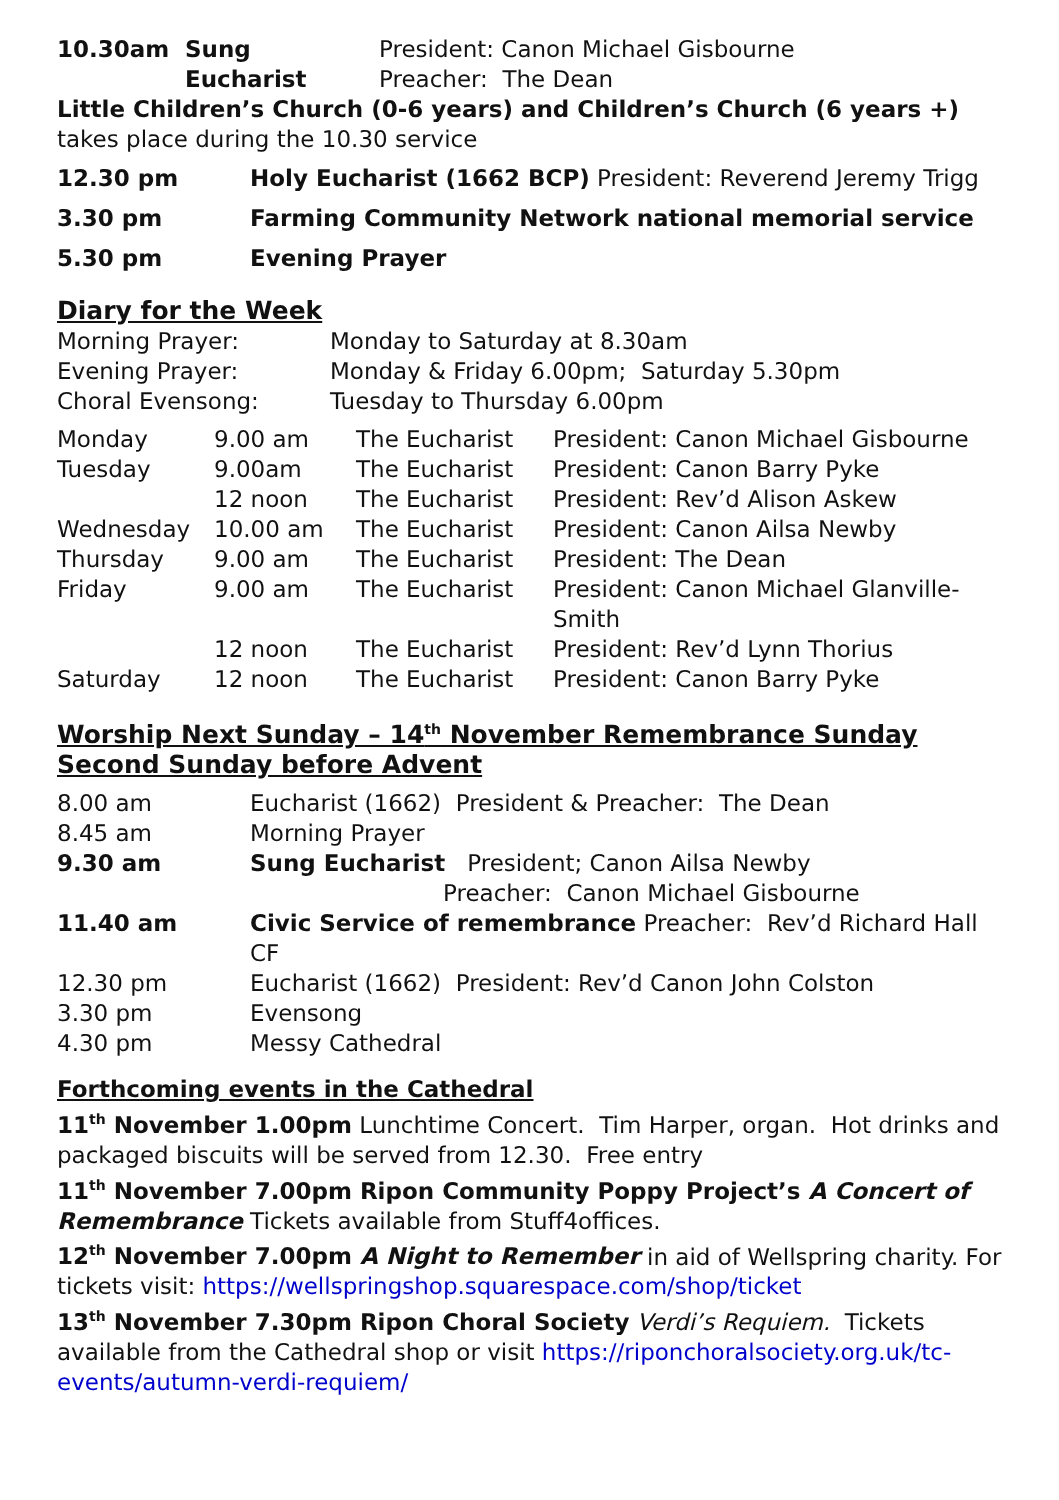| 10.30am | Sung Eucharist | President: Canon Michael Gisbourne Preacher: The Dean |
Little Children’s Church (0-6 years) and Children’s Church (6 years +) takes place during the 10.30 service
| 12.30 pm | Holy Eucharist (1662 BCP) President: Reverend Jeremy Trigg |
| 3.30 pm | Farming Community Network national memorial service |
| 5.30 pm | Evening Prayer |
Diary for the Week
| Morning Prayer: | Monday to Saturday at 8.30am |
| Evening Prayer: | Monday & Friday 6.00pm; Saturday 5.30pm |
| Choral Evensong: | Tuesday to Thursday 6.00pm |
| Monday | 9.00 am | The Eucharist | President: Canon Michael Gisbourne |
| Tuesday | 9.00am | The Eucharist | President: Canon Barry Pyke |
| | 12 noon | The Eucharist | President: Rev’d Alison Askew |
| Wednesday | 10.00 am | The Eucharist | President: Canon Ailsa Newby |
| Thursday | 9.00 am | The Eucharist | President: The Dean |
| Friday | 9.00 am | The Eucharist | President: Canon Michael Glanville-Smith |
| | 12 noon | The Eucharist | President: Rev’d Lynn Thorius |
| Saturday | 12 noon | The Eucharist | President: Canon Barry Pyke |
Worship Next Sunday – 14<sup>th</sup> November Remembrance Sunday
Second Sunday before Advent
| 8.00 am | Eucharist (1662) President & Preacher: The Dean |
| 8.45 am | Morning Prayer |
| 9.30 am | Sung Eucharist President; Canon Ailsa Newby Preacher: Canon Michael Gisbourne |
| 11.40 am | Civic Service of remembrance Preacher: Rev’d Richard Hall CF |
| 12.30 pm | Eucharist (1662) President: Rev’d Canon John Colston |
| 3.30 pm | Evensong |
| 4.30 pm | Messy Cathedral |
Forthcoming events in the Cathedral
11<sup>th</sup> November 1.00pm Lunchtime Concert. Tim Harper, organ. Hot drinks and packaged biscuits will be served from 12.30. Free entry
11<sup>th</sup> November 7.00pm Ripon Community Poppy Project’s A Concert of Remembrance Tickets available from Stuff4offices.
12<sup>th</sup> November 7.00pm A Night to Remember in aid of Wellspring charity. For tickets visit: https://wellspringshop.squarespace.com/shop/ticket
13<sup>th</sup> November 7.30pm Ripon Choral Society Verdi’s Requiem. Tickets available from the Cathedral shop or visit https://riponchoralsociety.org.uk/tc-events/autumn-verdi-requiem/